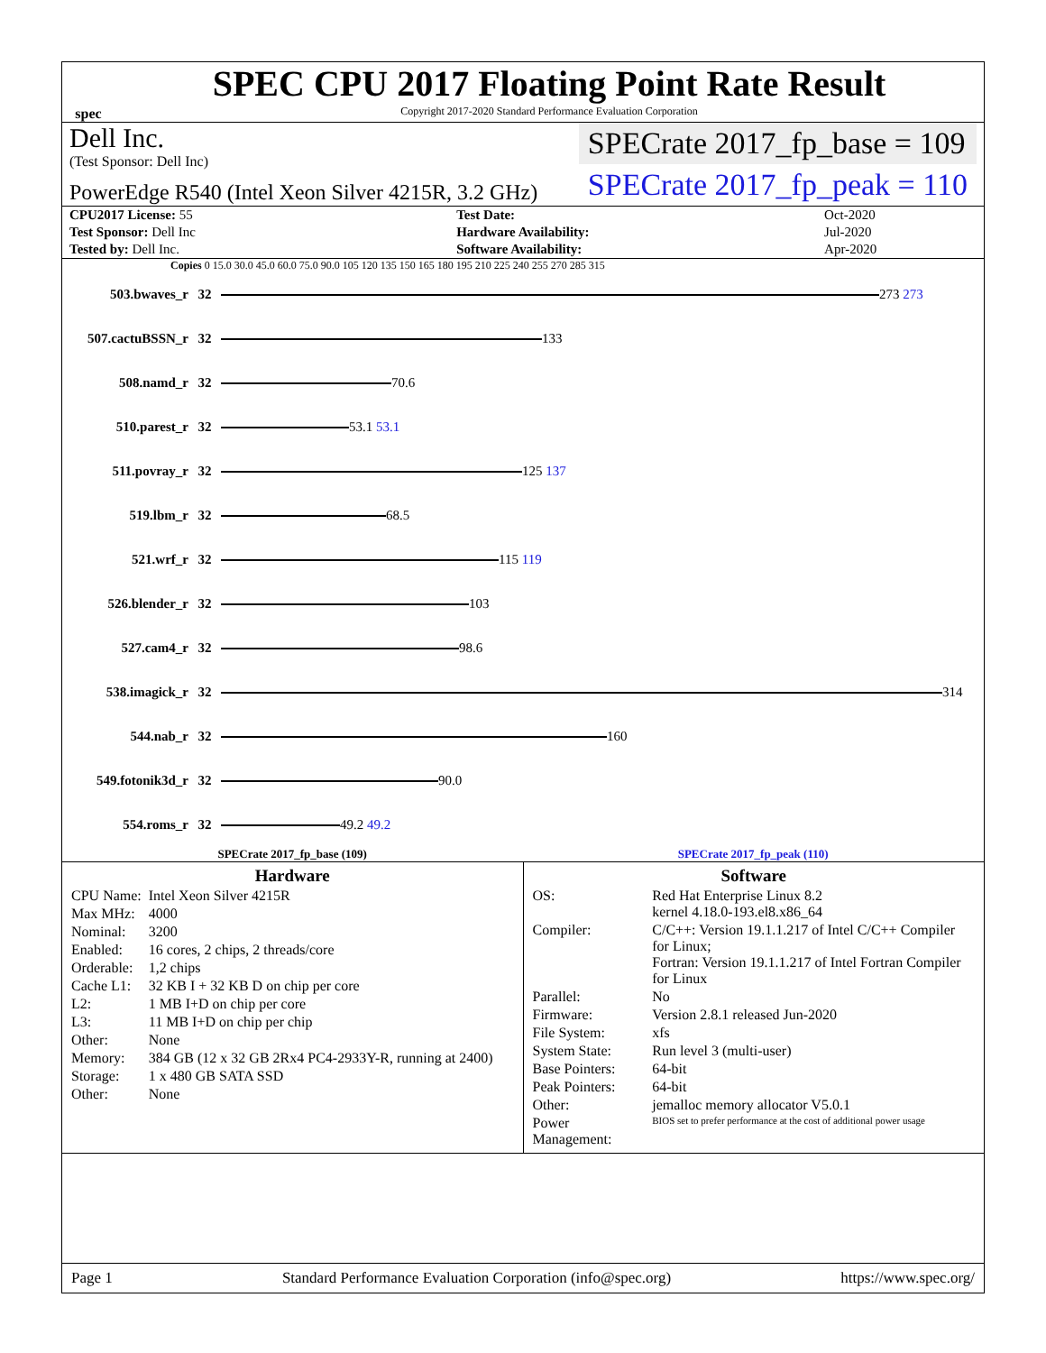spec
SPEC CPU 2017 Floating Point Rate Result
Copyright 2017-2020 Standard Performance Evaluation Corporation
Dell Inc.
(Test Sponsor: Dell Inc)
PowerEdge R540 (Intel Xeon Silver 4215R, 3.2 GHz)
SPECrate 2017_fp_base = 109
SPECrate 2017_fp_peak = 110
| CPU2017 License: 55 | | Test Date: | Oct-2020 |
| Test Sponsor: Dell Inc | | Hardware Availability: | Jul-2020 |
| Tested by: Dell Inc. | | Software Availability: | Apr-2020 |
Copies 0 15.0 30.0 45.0 60.0 75.0 90.0 105 120 135 150 165 180 195 210 225 240 255 270 285 315
503.bwaves_r 32 273 273
507.cactuBSSN_r 32 133
508.namd_r 32 70.6
510.parest_r 32 53.1 53.1
511.povray_r 32 125 137
519.lbm_r 32 68.5
521.wrf_r 32 115 119
526.blender_r 32 103
527.cam4_r 32 98.6
538.imagick_r 32 314
544.nab_r 32 160
549.fotonik3d_r 32 90.0
554.roms_r 32 49.2 49.2
SPECrate 2017_fp_base (109) SPECrate 2017_fp_peak (110)
Hardware
| CPU Name: | Intel Xeon Silver 4215R |
| Max MHz: | 4000 |
| Nominal: | 3200 |
| Enabled: | 16 cores, 2 chips, 2 threads/core |
| Orderable: | 1,2 chips |
| Cache L1: | 32 KB I + 32 KB D on chip per core |
| L2: | 1 MB I+D on chip per core |
| L3: | 11 MB I+D on chip per chip |
| Other: | None |
| Memory: | 384 GB (12 x 32 GB 2Rx4 PC4-2933Y-R, running at 2400) |
| Storage: | 1 x 480 GB SATA SSD |
| Other: | None |
Software
| OS: | Red Hat Enterprise Linux 8.2 kernel 4.18.0-193.el8.x86_64 |
| Compiler: | C/C++: Version 19.1.1.217 of Intel C/C++ Compiler for Linux; Fortran: Version 19.1.1.217 of Intel Fortran Compiler for Linux |
| Parallel: | No |
| Firmware: | Version 2.8.1 released Jun-2020 |
| File System: | xfs |
| System State: | Run level 3 (multi-user) |
| Base Pointers: | 64-bit |
| Peak Pointers: | 64-bit |
| Other: | jemalloc memory allocator V5.0.1 |
| Power Management: | BIOS set to prefer performance at the cost of additional power usage |
Page 1 Standard Performance Evaluation Corporation (info@spec.org) https://www.spec.org/